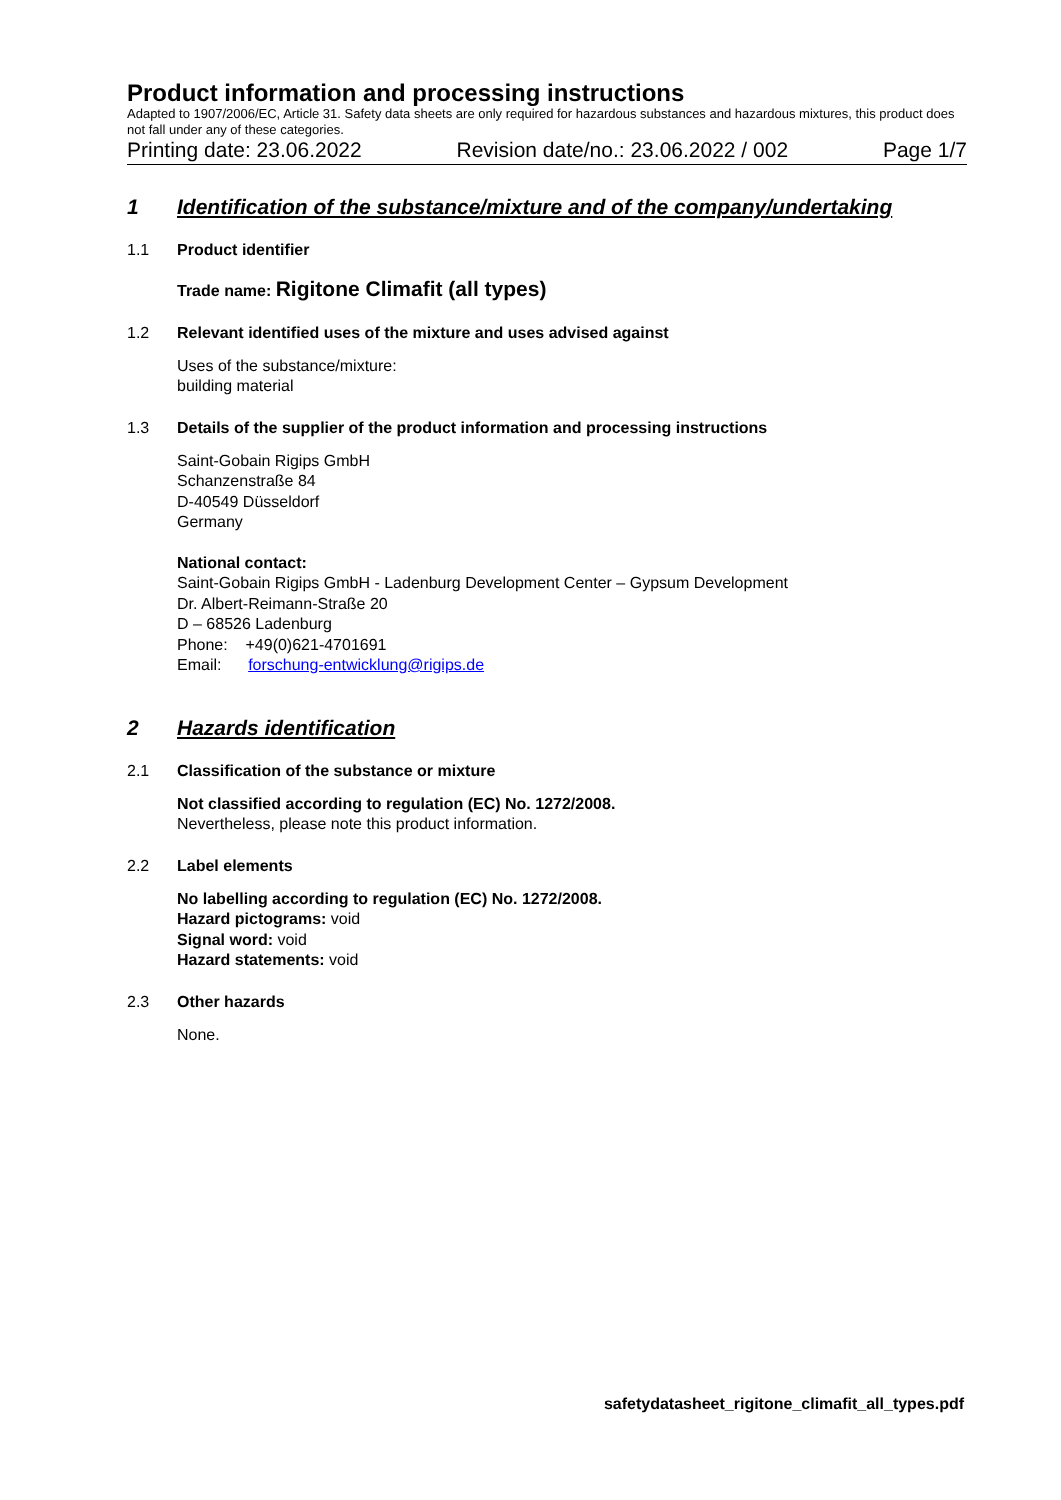Product information and processing instructions
Adapted to 1907/2006/EC, Article 31. Safety data sheets are only required for hazardous substances and hazardous mixtures, this product does not fall under any of these categories.
Printing date: 23.06.2022 Revision date/no.: 23.06.2022 / 002 Page 1/7
1 Identification of the substance/mixture and of the company/undertaking
1.1 Product identifier
Trade name: Rigitone Climafit (all types)
1.2 Relevant identified uses of the mixture and uses advised against
Uses of the substance/mixture:
building material
1.3 Details of the supplier of the product information and processing instructions
Saint-Gobain Rigips GmbH
Schanzenstraße 84
D-40549 Düsseldorf
Germany
National contact:
Saint-Gobain Rigips GmbH - Ladenburg Development Center – Gypsum Development
Dr. Albert-Reimann-Straße 20
D – 68526 Ladenburg
Phone: +49(0)621-4701691
Email: forschung-entwicklung@rigips.de
2 Hazards identification
2.1 Classification of the substance or mixture
Not classified according to regulation (EC) No. 1272/2008.
Nevertheless, please note this product information.
2.2 Label elements
No labelling according to regulation (EC) No. 1272/2008.
Hazard pictograms: void
Signal word: void
Hazard statements: void
2.3 Other hazards
None.
safetydatasheet_rigitone_climafit_all_types.pdf